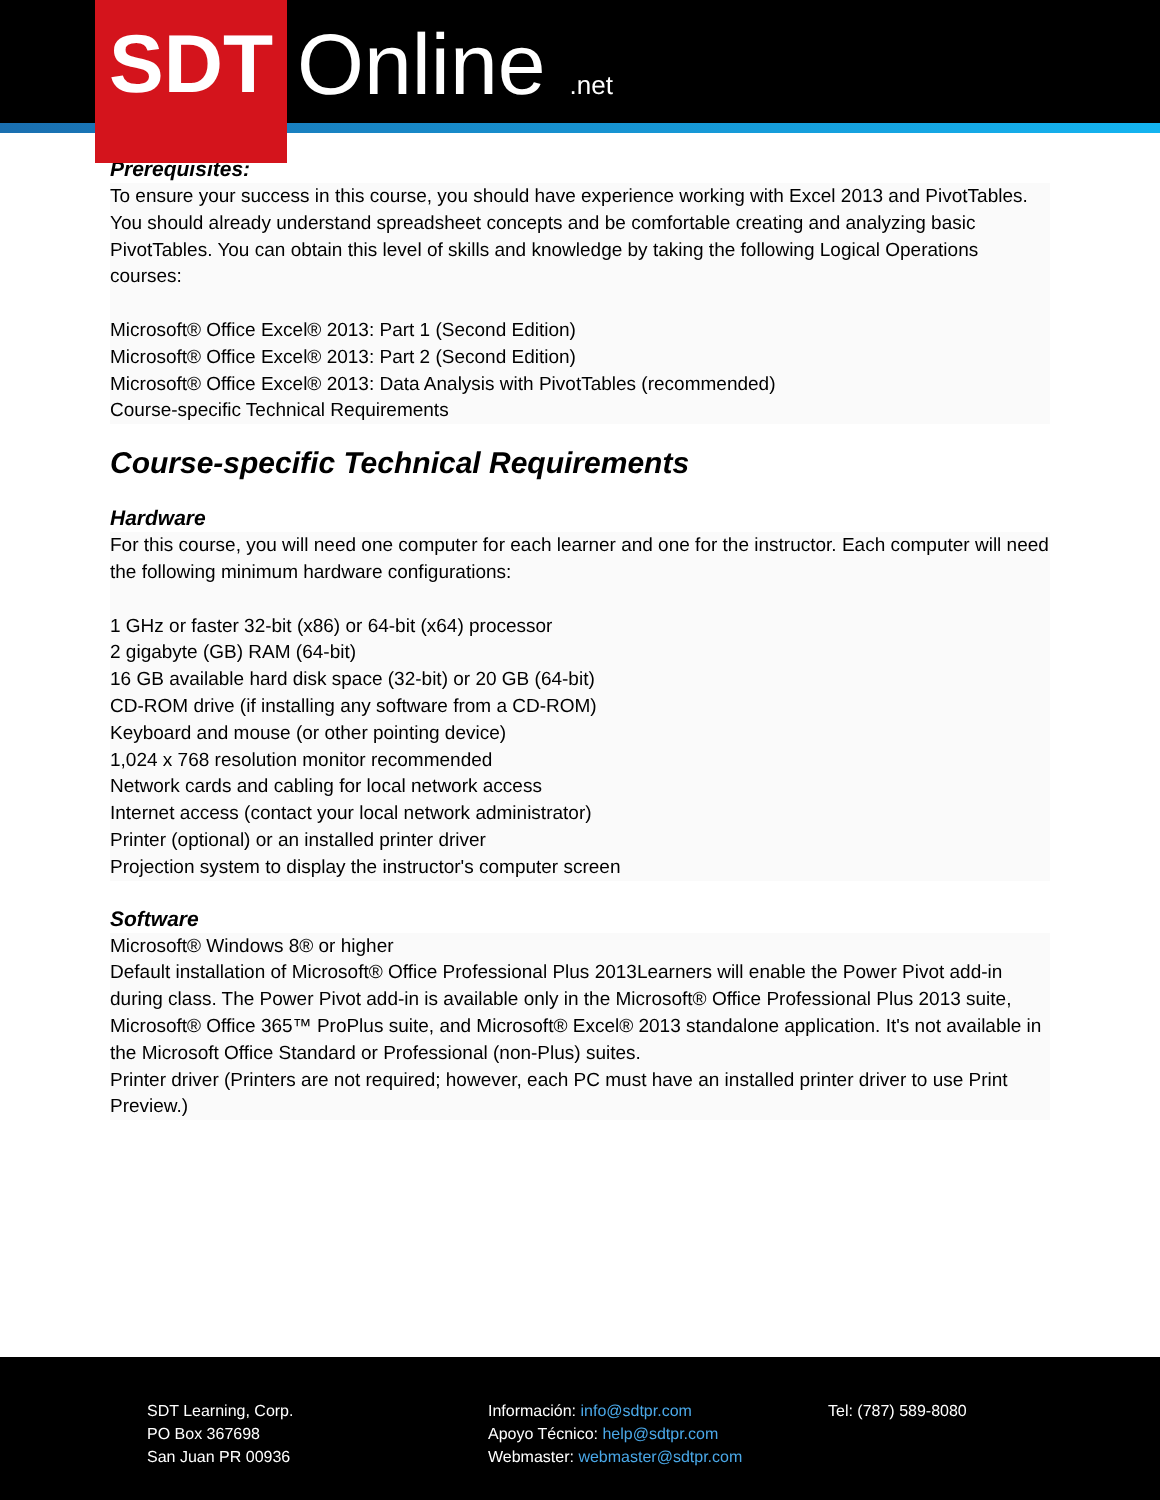SDT Online .net
Prerequisites:
To ensure your success in this course, you should have experience working with Excel 2013 and PivotTables. You should already understand spreadsheet concepts and be comfortable creating and analyzing basic PivotTables. You can obtain this level of skills and knowledge by taking the following Logical Operations courses:
Microsoft® Office Excel® 2013: Part 1 (Second Edition)
Microsoft® Office Excel® 2013: Part 2 (Second Edition)
Microsoft® Office Excel® 2013: Data Analysis with PivotTables (recommended)
Course-specific Technical Requirements
Course-specific Technical Requirements
Hardware
For this course, you will need one computer for each learner and one for the instructor. Each computer will need the following minimum hardware configurations:
1 GHz or faster 32-bit (x86) or 64-bit (x64) processor
2 gigabyte (GB) RAM (64-bit)
16 GB available hard disk space (32-bit) or 20 GB (64-bit)
CD-ROM drive (if installing any software from a CD-ROM)
Keyboard and mouse (or other pointing device)
1,024 x 768 resolution monitor recommended
Network cards and cabling for local network access
Internet access (contact your local network administrator)
Printer (optional) or an installed printer driver
Projection system to display the instructor's computer screen
Software
Microsoft® Windows 8® or higher
Default installation of Microsoft® Office Professional Plus 2013Learners will enable the Power Pivot add-in during class. The Power Pivot add-in is available only in the Microsoft® Office Professional Plus 2013 suite, Microsoft® Office 365™ ProPlus suite, and Microsoft® Excel® 2013 standalone application. It's not available in the Microsoft Office Standard or Professional (non-Plus) suites.
Printer driver (Printers are not required; however, each PC must have an installed printer driver to use Print Preview.)
SDT Learning, Corp.
PO Box 367698
San Juan PR 00936
Información: info@sdtpr.com
Apoyo Técnico: help@sdtpr.com
Webmaster: webmaster@sdtpr.com
Tel: (787) 589-8080